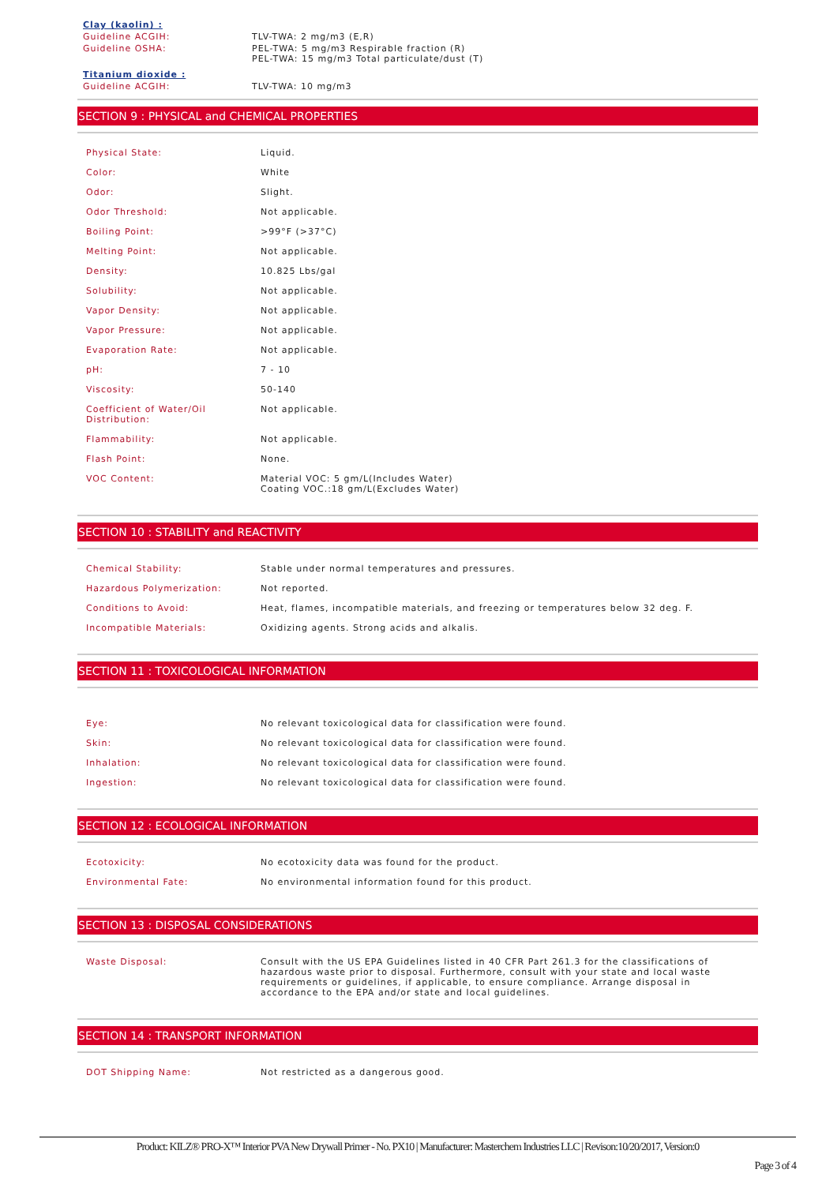| Clay (kaolin) : | |
| Guideline ACGIH: | TLV-TWA: 2 mg/m3 (E,R) |
| Guideline OSHA: | PEL-TWA: 5 mg/m3 Respirable fraction (R) PEL-TWA: 15 mg/m3 Total particulate/dust (T) |
| Titanium dioxide : | |
| Guideline ACGIH: | TLV-TWA: 10 mg/m3 |
SECTION 9 : PHYSICAL and CHEMICAL PROPERTIES
| Physical State: | Liquid. |
| Color: | White |
| Odor: | Slight. |
| Odor Threshold: | Not applicable. |
| Boiling Point: | >99°F (>37°C) |
| Melting Point: | Not applicable. |
| Density: | 10.825 Lbs/gal |
| Solubility: | Not applicable. |
| Vapor Density: | Not applicable. |
| Vapor Pressure: | Not applicable. |
| Evaporation Rate: | Not applicable. |
| pH: | 7 - 10 |
| Viscosity: | 50-140 |
| Coefficient of Water/Oil Distribution: | Not applicable. |
| Flammability: | Not applicable. |
| Flash Point: | None. |
| VOC Content: | Material VOC: 5 gm/L(Includes Water) Coating VOC.:18 gm/L(Excludes Water) |
SECTION 10 : STABILITY and REACTIVITY
| Chemical Stability: | Stable under normal temperatures and pressures. |
| Hazardous Polymerization: | Not reported. |
| Conditions to Avoid: | Heat, flames, incompatible materials, and freezing or temperatures below 32 deg. F. |
| Incompatible Materials: | Oxidizing agents. Strong acids and alkalis. |
SECTION 11 : TOXICOLOGICAL INFORMATION
| Eye: | No relevant toxicological data for classification were found. |
| Skin: | No relevant toxicological data for classification were found. |
| Inhalation: | No relevant toxicological data for classification were found. |
| Ingestion: | No relevant toxicological data for classification were found. |
SECTION 12 : ECOLOGICAL INFORMATION
| Ecotoxicity: | No ecotoxicity data was found for the product. |
| Environmental Fate: | No environmental information found for this product. |
SECTION 13 : DISPOSAL CONSIDERATIONS
| Waste Disposal: | Consult with the US EPA Guidelines listed in 40 CFR Part 261.3 for the classifications of hazardous waste prior to disposal. Furthermore, consult with your state and local waste requirements or guidelines, if applicable, to ensure compliance. Arrange disposal in accordance to the EPA and/or state and local guidelines. |
SECTION 14 : TRANSPORT INFORMATION
| DOT Shipping Name: | Not restricted as a dangerous good. |
Product: KILZ® PRO-X™ Interior PVA New Drywall Primer - No. PX10 | Manufacturer: Masterchem Industries LLC | Revison:10/20/2017, Version:0
Page 3 of 4